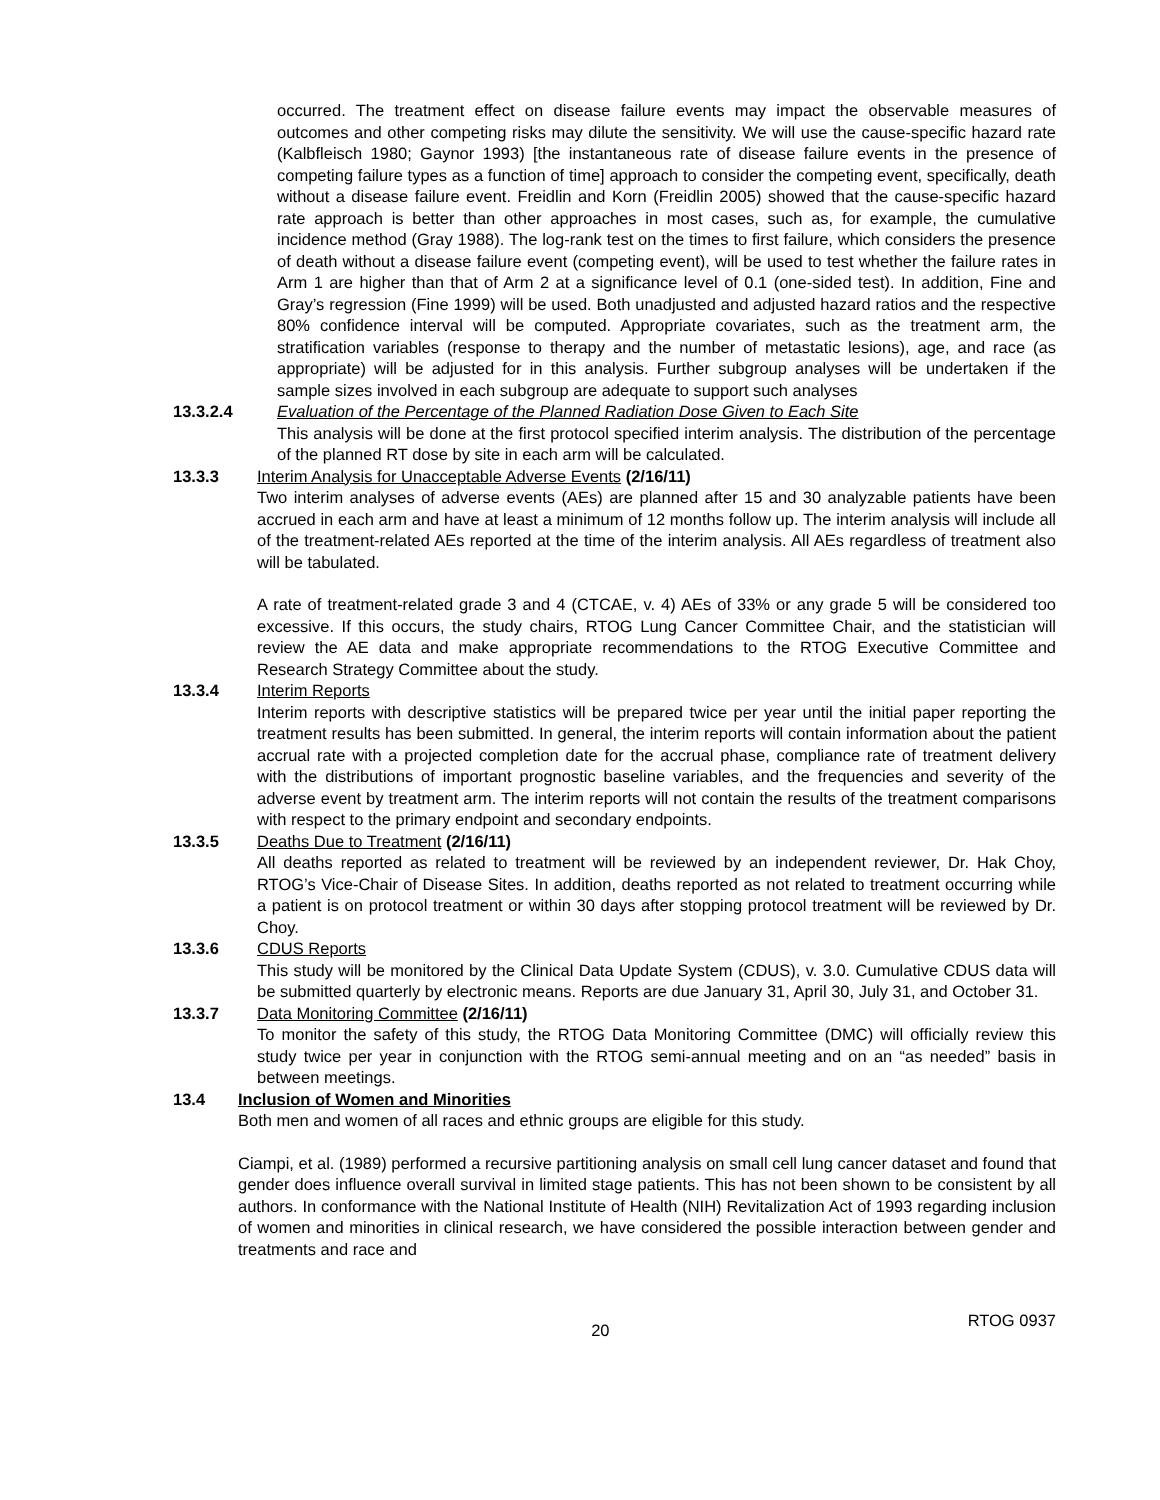occurred. The treatment effect on disease failure events may impact the observable measures of outcomes and other competing risks may dilute the sensitivity. We will use the cause-specific hazard rate (Kalbfleisch 1980; Gaynor 1993) [the instantaneous rate of disease failure events in the presence of competing failure types as a function of time] approach to consider the competing event, specifically, death without a disease failure event. Freidlin and Korn (Freidlin 2005) showed that the cause-specific hazard rate approach is better than other approaches in most cases, such as, for example, the cumulative incidence method (Gray 1988). The log-rank test on the times to first failure, which considers the presence of death without a disease failure event (competing event), will be used to test whether the failure rates in Arm 1 are higher than that of Arm 2 at a significance level of 0.1 (one-sided test). In addition, Fine and Gray’s regression (Fine 1999) will be used. Both unadjusted and adjusted hazard ratios and the respective 80% confidence interval will be computed. Appropriate covariates, such as the treatment arm, the stratification variables (response to therapy and the number of metastatic lesions), age, and race (as appropriate) will be adjusted for in this analysis. Further subgroup analyses will be undertaken if the sample sizes involved in each subgroup are adequate to support such analyses
13.3.2.4 Evaluation of the Percentage of the Planned Radiation Dose Given to Each Site
This analysis will be done at the first protocol specified interim analysis. The distribution of the percentage of the planned RT dose by site in each arm will be calculated.
13.3.3 Interim Analysis for Unacceptable Adverse Events (2/16/11)
Two interim analyses of adverse events (AEs) are planned after 15 and 30 analyzable patients have been accrued in each arm and have at least a minimum of 12 months follow up. The interim analysis will include all of the treatment-related AEs reported at the time of the interim analysis. All AEs regardless of treatment also will be tabulated.
A rate of treatment-related grade 3 and 4 (CTCAE, v. 4) AEs of 33% or any grade 5 will be considered too excessive. If this occurs, the study chairs, RTOG Lung Cancer Committee Chair, and the statistician will review the AE data and make appropriate recommendations to the RTOG Executive Committee and Research Strategy Committee about the study.
13.3.4 Interim Reports
Interim reports with descriptive statistics will be prepared twice per year until the initial paper reporting the treatment results has been submitted. In general, the interim reports will contain information about the patient accrual rate with a projected completion date for the accrual phase, compliance rate of treatment delivery with the distributions of important prognostic baseline variables, and the frequencies and severity of the adverse event by treatment arm. The interim reports will not contain the results of the treatment comparisons with respect to the primary endpoint and secondary endpoints.
13.3.5 Deaths Due to Treatment (2/16/11)
All deaths reported as related to treatment will be reviewed by an independent reviewer, Dr. Hak Choy, RTOG’s Vice-Chair of Disease Sites. In addition, deaths reported as not related to treatment occurring while a patient is on protocol treatment or within 30 days after stopping protocol treatment will be reviewed by Dr. Choy.
13.3.6 CDUS Reports
This study will be monitored by the Clinical Data Update System (CDUS), v. 3.0. Cumulative CDUS data will be submitted quarterly by electronic means. Reports are due January 31, April 30, July 31, and October 31.
13.3.7 Data Monitoring Committee (2/16/11)
To monitor the safety of this study, the RTOG Data Monitoring Committee (DMC) will officially review this study twice per year in conjunction with the RTOG semi-annual meeting and on an “as needed” basis in between meetings.
13.4 Inclusion of Women and Minorities
Both men and women of all races and ethnic groups are eligible for this study.
Ciampi, et al. (1989) performed a recursive partitioning analysis on small cell lung cancer dataset and found that gender does influence overall survival in limited stage patients. This has not been shown to be consistent by all authors. In conformance with the National Institute of Health (NIH) Revitalization Act of 1993 regarding inclusion of women and minorities in clinical research, we have considered the possible interaction between gender and treatments and race and
20 RTOG 0937